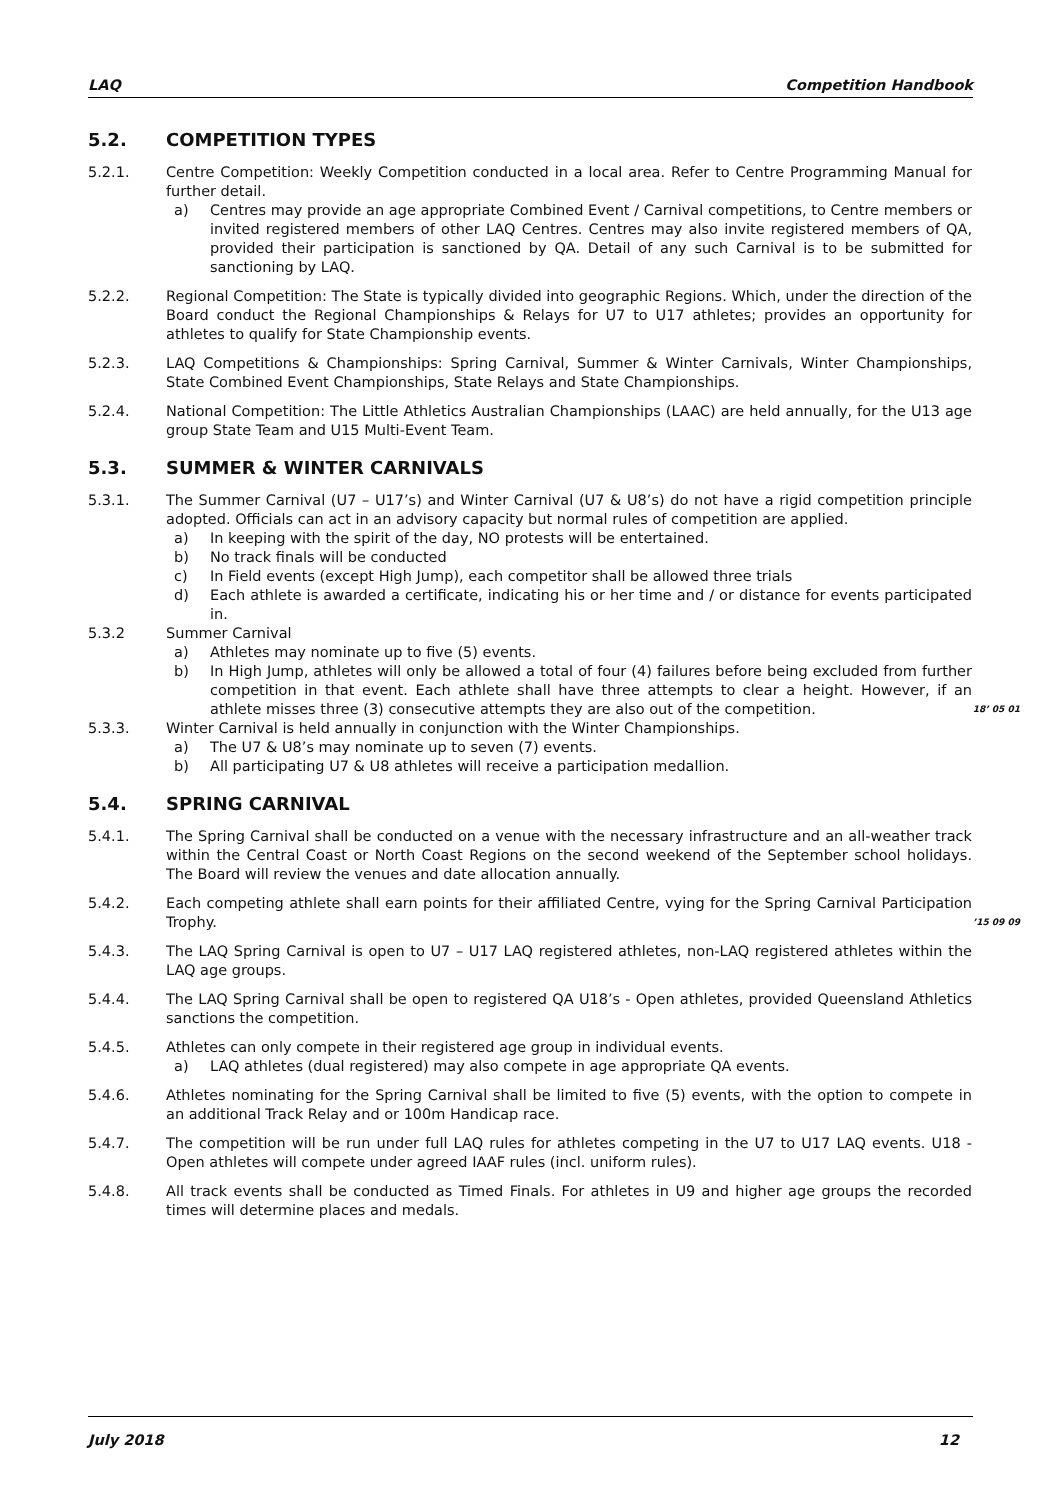LAQ Competition Handbook
5.2. COMPETITION TYPES
5.2.1. Centre Competition: Weekly Competition conducted in a local area. Refer to Centre Programming Manual for further detail.
a) Centres may provide an age appropriate Combined Event / Carnival competitions, to Centre members or invited registered members of other LAQ Centres. Centres may also invite registered members of QA, provided their participation is sanctioned by QA. Detail of any such Carnival is to be submitted for sanctioning by LAQ.
5.2.2. Regional Competition: The State is typically divided into geographic Regions. Which, under the direction of the Board conduct the Regional Championships & Relays for U7 to U17 athletes; provides an opportunity for athletes to qualify for State Championship events.
5.2.3. LAQ Competitions & Championships: Spring Carnival, Summer & Winter Carnivals, Winter Championships, State Combined Event Championships, State Relays and State Championships.
5.2.4. National Competition: The Little Athletics Australian Championships (LAAC) are held annually, for the U13 age group State Team and U15 Multi-Event Team.
5.3. SUMMER & WINTER CARNIVALS
5.3.1. The Summer Carnival (U7 – U17’s) and Winter Carnival (U7 & U8’s) do not have a rigid competition principle adopted. Officials can act in an advisory capacity but normal rules of competition are applied.
a) In keeping with the spirit of the day, NO protests will be entertained.
b) No track finals will be conducted
c) In Field events (except High Jump), each competitor shall be allowed three trials
d) Each athlete is awarded a certificate, indicating his or her time and / or distance for events participated in.
5.3.2 Summer Carnival
a) Athletes may nominate up to five (5) events.
b) In High Jump, athletes will only be allowed a total of four (4) failures before being excluded from further competition in that event. Each athlete shall have three attempts to clear a height. However, if an athlete misses three (3) consecutive attempts they are also out of the competition. 18’ 05 01
5.3.3. Winter Carnival is held annually in conjunction with the Winter Championships.
a) The U7 & U8’s may nominate up to seven (7) events.
b) All participating U7 & U8 athletes will receive a participation medallion.
5.4. SPRING CARNIVAL
5.4.1. The Spring Carnival shall be conducted on a venue with the necessary infrastructure and an all-weather track within the Central Coast or North Coast Regions on the second weekend of the September school holidays. The Board will review the venues and date allocation annually.
5.4.2. Each competing athlete shall earn points for their affiliated Centre, vying for the Spring Carnival Participation Trophy. ’15 09 09
5.4.3. The LAQ Spring Carnival is open to U7 – U17 LAQ registered athletes, non-LAQ registered athletes within the LAQ age groups.
5.4.4. The LAQ Spring Carnival shall be open to registered QA U18’s - Open athletes, provided Queensland Athletics sanctions the competition.
5.4.5. Athletes can only compete in their registered age group in individual events.
a) LAQ athletes (dual registered) may also compete in age appropriate QA events.
5.4.6. Athletes nominating for the Spring Carnival shall be limited to five (5) events, with the option to compete in an additional Track Relay and or 100m Handicap race.
5.4.7. The competition will be run under full LAQ rules for athletes competing in the U7 to U17 LAQ events. U18 - Open athletes will compete under agreed IAAF rules (incl. uniform rules).
5.4.8. All track events shall be conducted as Timed Finals. For athletes in U9 and higher age groups the recorded times will determine places and medals.
July 2018 12